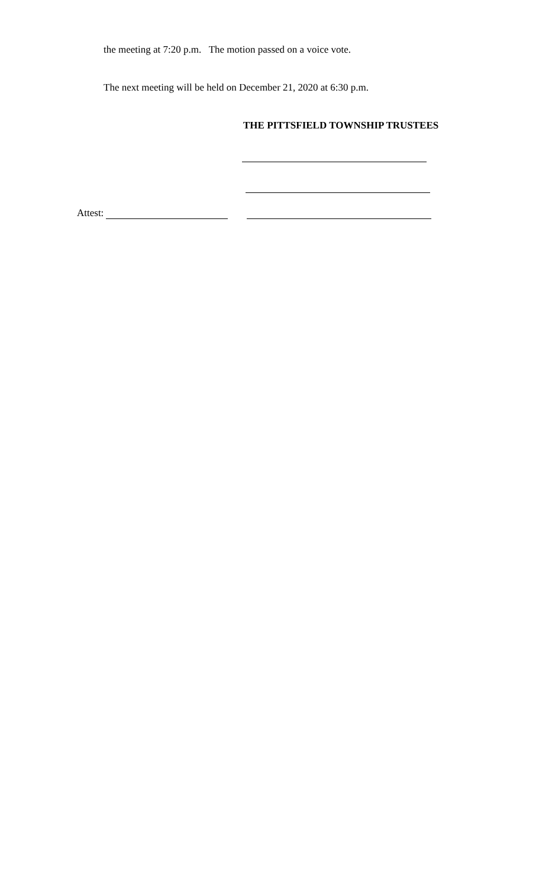the meeting at 7:20 p.m. The motion passed on a voice vote.
The next meeting will be held on December 21, 2020 at 6:30 p.m.
THE PITTSFIELD TOWNSHIP TRUSTEES
Attest: